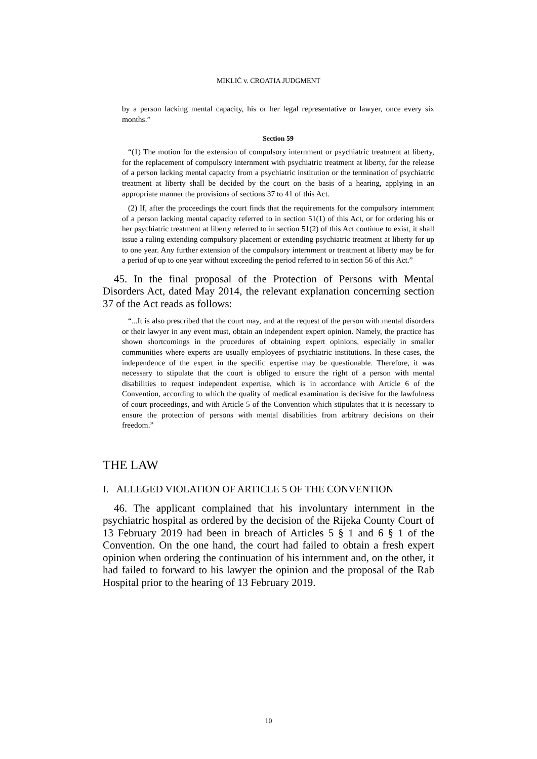MIKLIĆ v. CROATIA JUDGMENT
by a person lacking mental capacity, his or her legal representative or lawyer, once every six months.”
Section 59
“(1) The motion for the extension of compulsory internment or psychiatric treatment at liberty, for the replacement of compulsory internment with psychiatric treatment at liberty, for the release of a person lacking mental capacity from a psychiatric institution or the termination of psychiatric treatment at liberty shall be decided by the court on the basis of a hearing, applying in an appropriate manner the provisions of sections 37 to 41 of this Act.
(2) If, after the proceedings the court finds that the requirements for the compulsory internment of a person lacking mental capacity referred to in section 51(1) of this Act, or for ordering his or her psychiatric treatment at liberty referred to in section 51(2) of this Act continue to exist, it shall issue a ruling extending compulsory placement or extending psychiatric treatment at liberty for up to one year. Any further extension of the compulsory internment or treatment at liberty may be for a period of up to one year without exceeding the period referred to in section 56 of this Act.”
45. In the final proposal of the Protection of Persons with Mental Disorders Act, dated May 2014, the relevant explanation concerning section 37 of the Act reads as follows:
“...It is also prescribed that the court may, and at the request of the person with mental disorders or their lawyer in any event must, obtain an independent expert opinion. Namely, the practice has shown shortcomings in the procedures of obtaining expert opinions, especially in smaller communities where experts are usually employees of psychiatric institutions. In these cases, the independence of the expert in the specific expertise may be questionable. Therefore, it was necessary to stipulate that the court is obliged to ensure the right of a person with mental disabilities to request independent expertise, which is in accordance with Article 6 of the Convention, according to which the quality of medical examination is decisive for the lawfulness of court proceedings, and with Article 5 of the Convention which stipulates that it is necessary to ensure the protection of persons with mental disabilities from arbitrary decisions on their freedom.”
THE LAW
I. ALLEGED VIOLATION OF ARTICLE 5 OF THE CONVENTION
46. The applicant complained that his involuntary internment in the psychiatric hospital as ordered by the decision of the Rijeka County Court of 13 February 2019 had been in breach of Articles 5 § 1 and 6 § 1 of the Convention. On the one hand, the court had failed to obtain a fresh expert opinion when ordering the continuation of his internment and, on the other, it had failed to forward to his lawyer the opinion and the proposal of the Rab Hospital prior to the hearing of 13 February 2019.
10